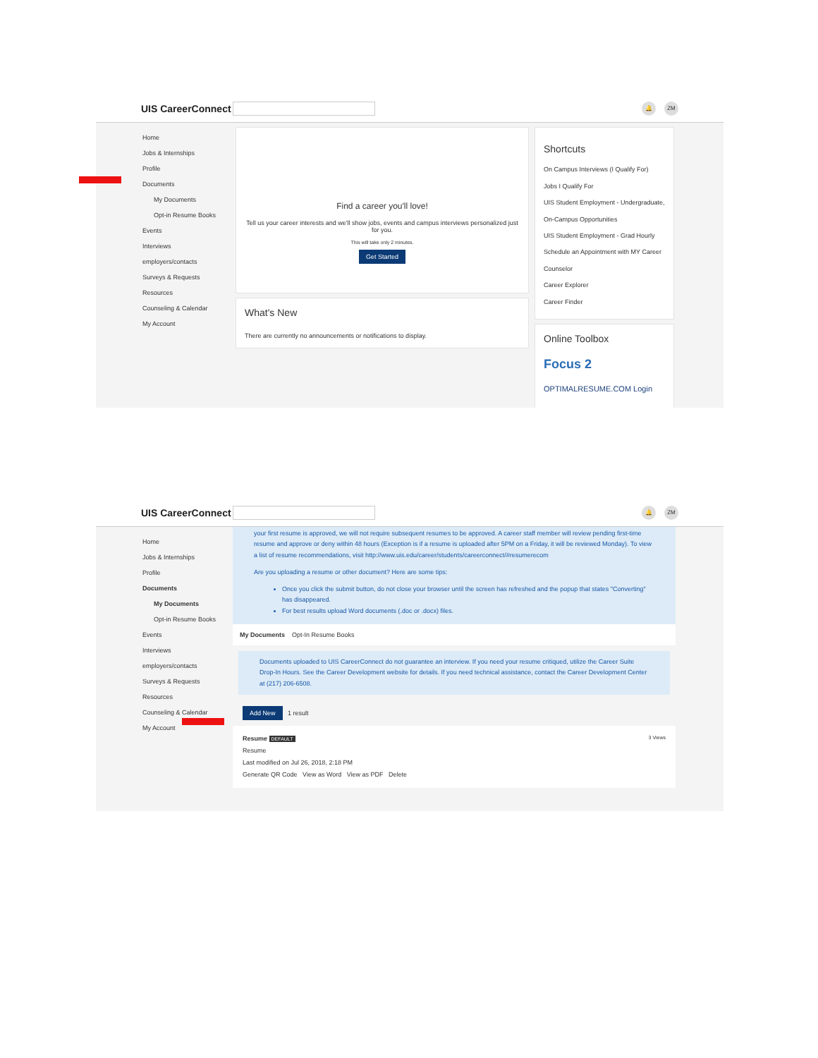UIS CareerConnect
🔔 ZM
Home
Jobs & Internships
Profile
Documents
My Documents
Opt-in Resume Books
Events
Interviews
employers/contacts
Surveys & Requests
Resources
Counseling & Calendar
My Account
Find a career you'll love!
Tell us your career interests and we'll show jobs, events and campus interviews personalized just for you.
This will take only 2 minutes.
Get Started
What's New
There are currently no announcements or notifications to display.
Shortcuts
On Campus Interviews (I Qualify For)
Jobs I Qualify For
UIS Student Employment - Undergraduate, On-Campus Opportunities
UIS Student Employment - Grad Hourly
Schedule an Appointment with MY Career Counselor
Career Explorer
Career Finder
Online Toolbox
Focus 2
OPTIMALRESUME.COM Login
UIS CareerConnect
🔔 ZM
Home
Jobs & Internships
Profile
Documents
My Documents
Opt-in Resume Books
Events
Interviews
employers/contacts
Surveys & Requests
Resources
Counseling & Calendar
My Account
your first resume is approved, we will not require subsequent resumes to be approved. A career staff member will review pending first-time resume and approve or deny within 48 hours (Exception is if a resume is uploaded after 5PM on a Friday, it will be reviewed Monday). To view a list of resume recommendations, visit http://www.uis.edu/career/students/careerconnect/#resumerecom
Are you uploading a resume or other document? Here are some tips:
Once you click the submit button, do not close your browser until the screen has refreshed and the popup that states "Converting" has disappeared.
For best results upload Word documents (.doc or .docx) files.
My Documents Opt-In Resume Books
Documents uploaded to UIS CareerConnect do not guarantee an interview. If you need your resume critiqued, utilize the Career Suite Drop-In Hours. See the Career Development website for details. If you need technical assistance, contact the Career Development Center at (217) 206-6508.
Add New 1 result
Resume DEFAULT 3 Views
Resume
Last modified on Jul 26, 2018, 2:18 PM
Generate QR Code View as Word View as PDF Delete